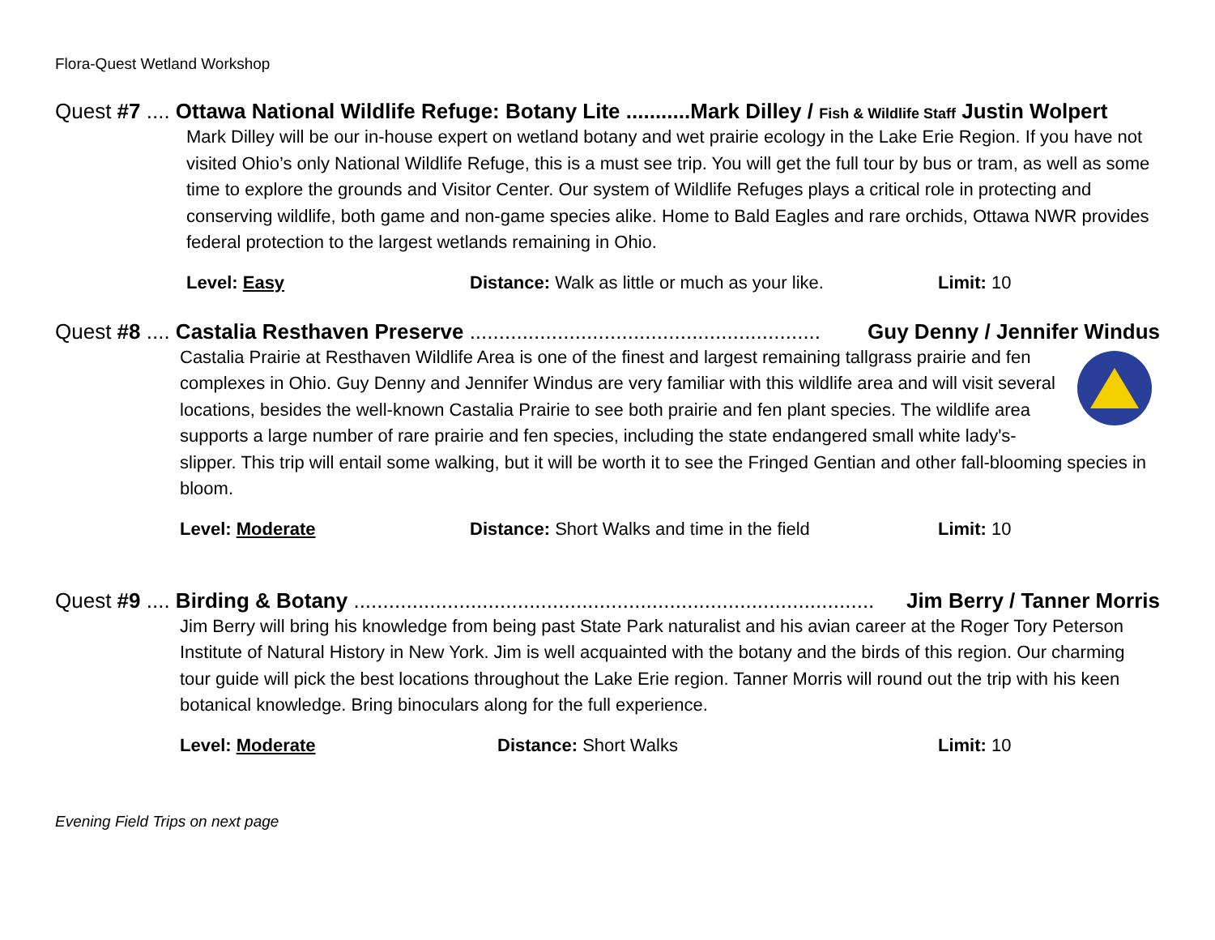Flora-Quest Wetland Workshop
Quest #7 .... Ottawa National Wildlife Refuge: Botany Lite ...........Mark Dilley / Fish & Wildlife Staff Justin Wolpert
Mark Dilley will be our in-house expert on wetland botany and wet prairie ecology in the Lake Erie Region. If you have not visited Ohio’s only National Wildlife Refuge, this is a must see trip. You will get the full tour by bus or tram, as well as some time to explore the grounds and Visitor Center. Our system of Wildlife Refuges plays a critical role in protecting and conserving wildlife, both game and non-game species alike. Home to Bald Eagles and rare orchids, Ottawa NWR provides federal protection to the largest wetlands remaining in Ohio.
Level: Easy Distance: Walk as little or much as your like. Limit: 10
Quest #8 .... Castalia Resthaven Preserve ............................................................ Guy Denny / Jennifer Windus
Castalia Prairie at Resthaven Wildlife Area is one of the finest and largest remaining tallgrass prairie and fen complexes in Ohio. Guy Denny and Jennifer Windus are very familiar with this wildlife area and will visit several locations, besides the well-known Castalia Prairie to see both prairie and fen plant species. The wildlife area supports a large number of rare prairie and fen species, including the state endangered small white lady's-slipper. This trip will entail some walking, but it will be worth it to see the Fringed Gentian and other fall-blooming species in bloom.
Level: Moderate Distance: Short Walks and time in the field Limit: 10
Quest #9 .... Birding & Botany ......................................................................................... Jim Berry / Tanner Morris
Jim Berry will bring his knowledge from being past State Park naturalist and his avian career at the Roger Tory Peterson Institute of Natural History in New York. Jim is well acquainted with the botany and the birds of this region. Our charming tour guide will pick the best locations throughout the Lake Erie region. Tanner Morris will round out the trip with his keen botanical knowledge. Bring binoculars along for the full experience.
Level: Moderate Distance: Short Walks Limit: 10
Evening Field Trips on next page